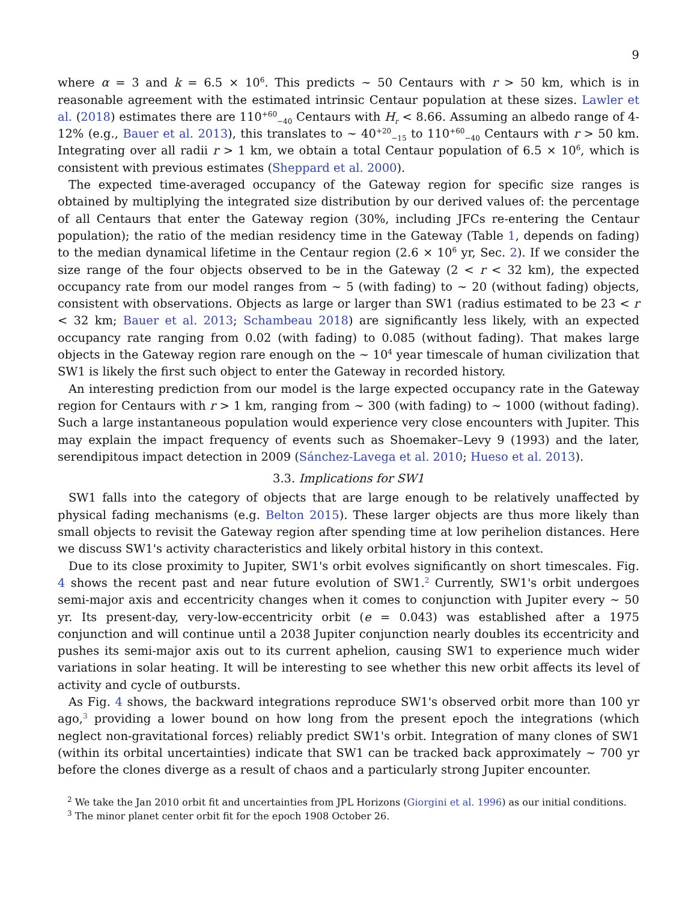9
where α = 3 and k = 6.5 × 10<sup>6</sup>. This predicts ∼ 50 Centaurs with r > 50 km, which is in reasonable agreement with the estimated intrinsic Centaur population at these sizes. Lawler et al. (2018) estimates there are 110<sup>+60</sup><sub>−40</sub> Centaurs with H<sub>r</sub> < 8.66. Assuming an albedo range of 4-12% (e.g., Bauer et al. 2013), this translates to ∼ 40<sup>+20</sup><sub>−15</sub> to 110<sup>+60</sup><sub>−40</sub> Centaurs with r > 50 km. Integrating over all radii r > 1 km, we obtain a total Centaur population of 6.5 × 10<sup>6</sup>, which is consistent with previous estimates (Sheppard et al. 2000).
The expected time-averaged occupancy of the Gateway region for specific size ranges is obtained by multiplying the integrated size distribution by our derived values of: the percentage of all Centaurs that enter the Gateway region (30%, including JFCs re-entering the Centaur population); the ratio of the median residency time in the Gateway (Table 1, depends on fading) to the median dynamical lifetime in the Centaur region (2.6 × 10<sup>6</sup> yr, Sec. 2). If we consider the size range of the four objects observed to be in the Gateway (2 < r < 32 km), the expected occupancy rate from our model ranges from ∼ 5 (with fading) to ∼ 20 (without fading) objects, consistent with observations. Objects as large or larger than SW1 (radius estimated to be 23 < r < 32 km; Bauer et al. 2013; Schambeau 2018) are significantly less likely, with an expected occupancy rate ranging from 0.02 (with fading) to 0.085 (without fading). That makes large objects in the Gateway region rare enough on the ∼ 10<sup>4</sup> year timescale of human civilization that SW1 is likely the first such object to enter the Gateway in recorded history.
An interesting prediction from our model is the large expected occupancy rate in the Gateway region for Centaurs with r > 1 km, ranging from ∼ 300 (with fading) to ∼ 1000 (without fading). Such a large instantaneous population would experience very close encounters with Jupiter. This may explain the impact frequency of events such as Shoemaker–Levy 9 (1993) and the later, serendipitous impact detection in 2009 (Sánchez-Lavega et al. 2010; Hueso et al. 2013).
3.3. Implications for SW1
SW1 falls into the category of objects that are large enough to be relatively unaffected by physical fading mechanisms (e.g. Belton 2015). These larger objects are thus more likely than small objects to revisit the Gateway region after spending time at low perihelion distances. Here we discuss SW1's activity characteristics and likely orbital history in this context.
Due to its close proximity to Jupiter, SW1's orbit evolves significantly on short timescales. Fig. 4 shows the recent past and near future evolution of SW1.<sup>2</sup> Currently, SW1's orbit undergoes semi-major axis and eccentricity changes when it comes to conjunction with Jupiter every ∼ 50 yr. Its present-day, very-low-eccentricity orbit (e = 0.043) was established after a 1975 conjunction and will continue until a 2038 Jupiter conjunction nearly doubles its eccentricity and pushes its semi-major axis out to its current aphelion, causing SW1 to experience much wider variations in solar heating. It will be interesting to see whether this new orbit affects its level of activity and cycle of outbursts.
As Fig. 4 shows, the backward integrations reproduce SW1's observed orbit more than 100 yr ago,<sup>3</sup> providing a lower bound on how long from the present epoch the integrations (which neglect non-gravitational forces) reliably predict SW1's orbit. Integration of many clones of SW1 (within its orbital uncertainties) indicate that SW1 can be tracked back approximately ∼ 700 yr before the clones diverge as a result of chaos and a particularly strong Jupiter encounter.
<sup>2</sup> We take the Jan 2010 orbit fit and uncertainties from JPL Horizons (Giorgini et al. 1996) as our initial conditions.
<sup>3</sup> The minor planet center orbit fit for the epoch 1908 October 26.